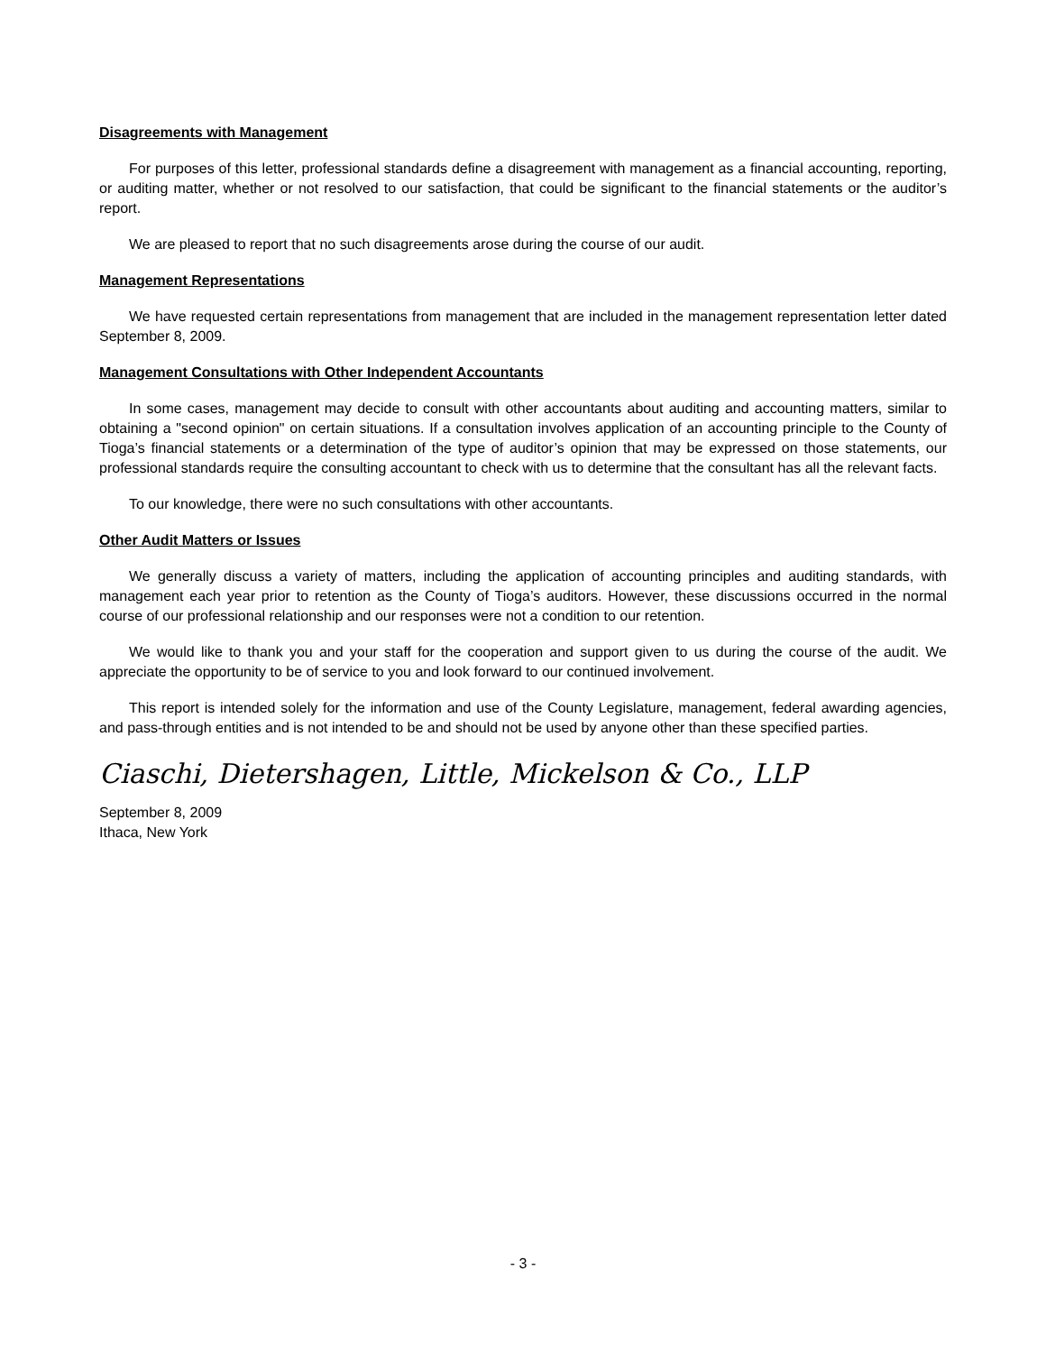Disagreements with Management
For purposes of this letter, professional standards define a disagreement with management as a financial accounting, reporting, or auditing matter, whether or not resolved to our satisfaction, that could be significant to the financial statements or the auditor’s report.
We are pleased to report that no such disagreements arose during the course of our audit.
Management Representations
We have requested certain representations from management that are included in the management representation letter dated September 8, 2009.
Management Consultations with Other Independent Accountants
In some cases, management may decide to consult with other accountants about auditing and accounting matters, similar to obtaining a "second opinion" on certain situations. If a consultation involves application of an accounting principle to the County of Tioga’s financial statements or a determination of the type of auditor’s opinion that may be expressed on those statements, our professional standards require the consulting accountant to check with us to determine that the consultant has all the relevant facts.
To our knowledge, there were no such consultations with other accountants.
Other Audit Matters or Issues
We generally discuss a variety of matters, including the application of accounting principles and auditing standards, with management each year prior to retention as the County of Tioga’s auditors. However, these discussions occurred in the normal course of our professional relationship and our responses were not a condition to our retention.
We would like to thank you and your staff for the cooperation and support given to us during the course of the audit. We appreciate the opportunity to be of service to you and look forward to our continued involvement.
This report is intended solely for the information and use of the County Legislature, management, federal awarding agencies, and pass-through entities and is not intended to be and should not be used by anyone other than these specified parties.
Ciaschi, Dietershagen, Little, Mickelson & Co., LLP
September 8, 2009
Ithaca, New York
- 3 -